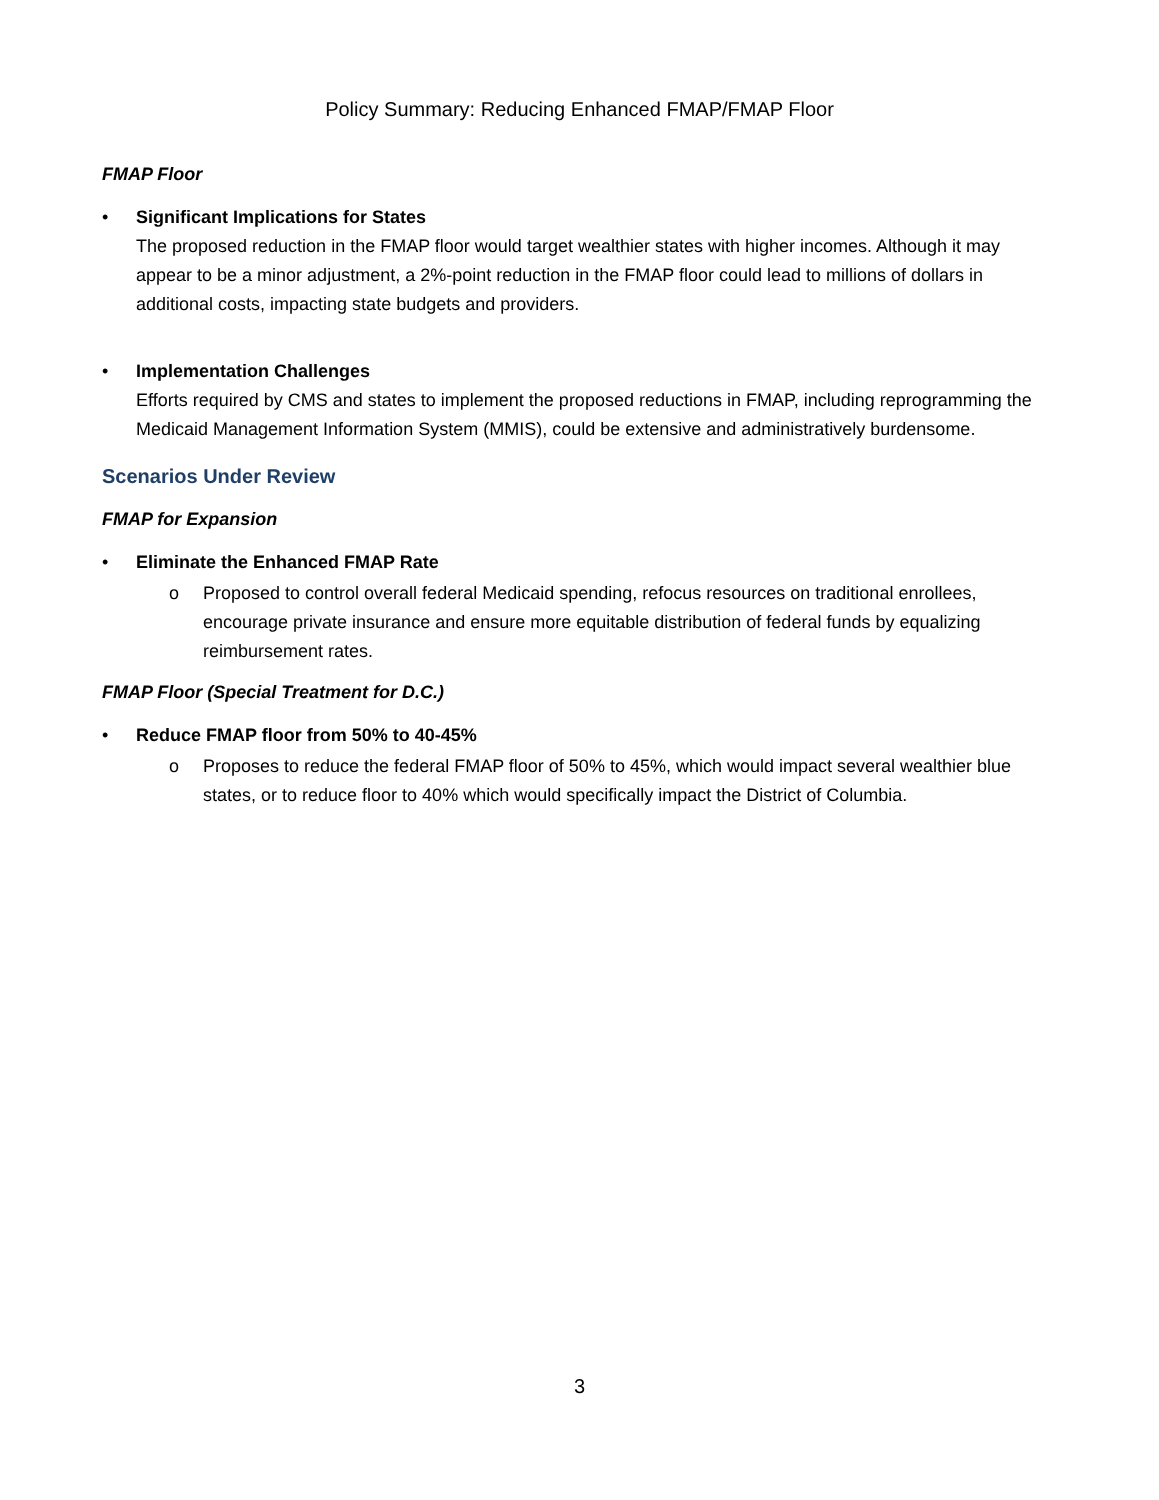Policy Summary: Reducing Enhanced FMAP/FMAP Floor
FMAP Floor
• Significant Implications for States
The proposed reduction in the FMAP floor would target wealthier states with higher incomes. Although it may appear to be a minor adjustment, a 2%-point reduction in the FMAP floor could lead to millions of dollars in additional costs, impacting state budgets and providers.
• Implementation Challenges
Efforts required by CMS and states to implement the proposed reductions in FMAP, including reprogramming the Medicaid Management Information System (MMIS), could be extensive and administratively burdensome.
Scenarios Under Review
FMAP for Expansion
• Eliminate the Enhanced FMAP Rate
o Proposed to control overall federal Medicaid spending, refocus resources on traditional enrollees, encourage private insurance and ensure more equitable distribution of federal funds by equalizing reimbursement rates.
FMAP Floor (Special Treatment for D.C.)
• Reduce FMAP floor from 50% to 40-45%
o Proposes to reduce the federal FMAP floor of 50% to 45%, which would impact several wealthier blue states, or to reduce floor to 40% which would specifically impact the District of Columbia.
3